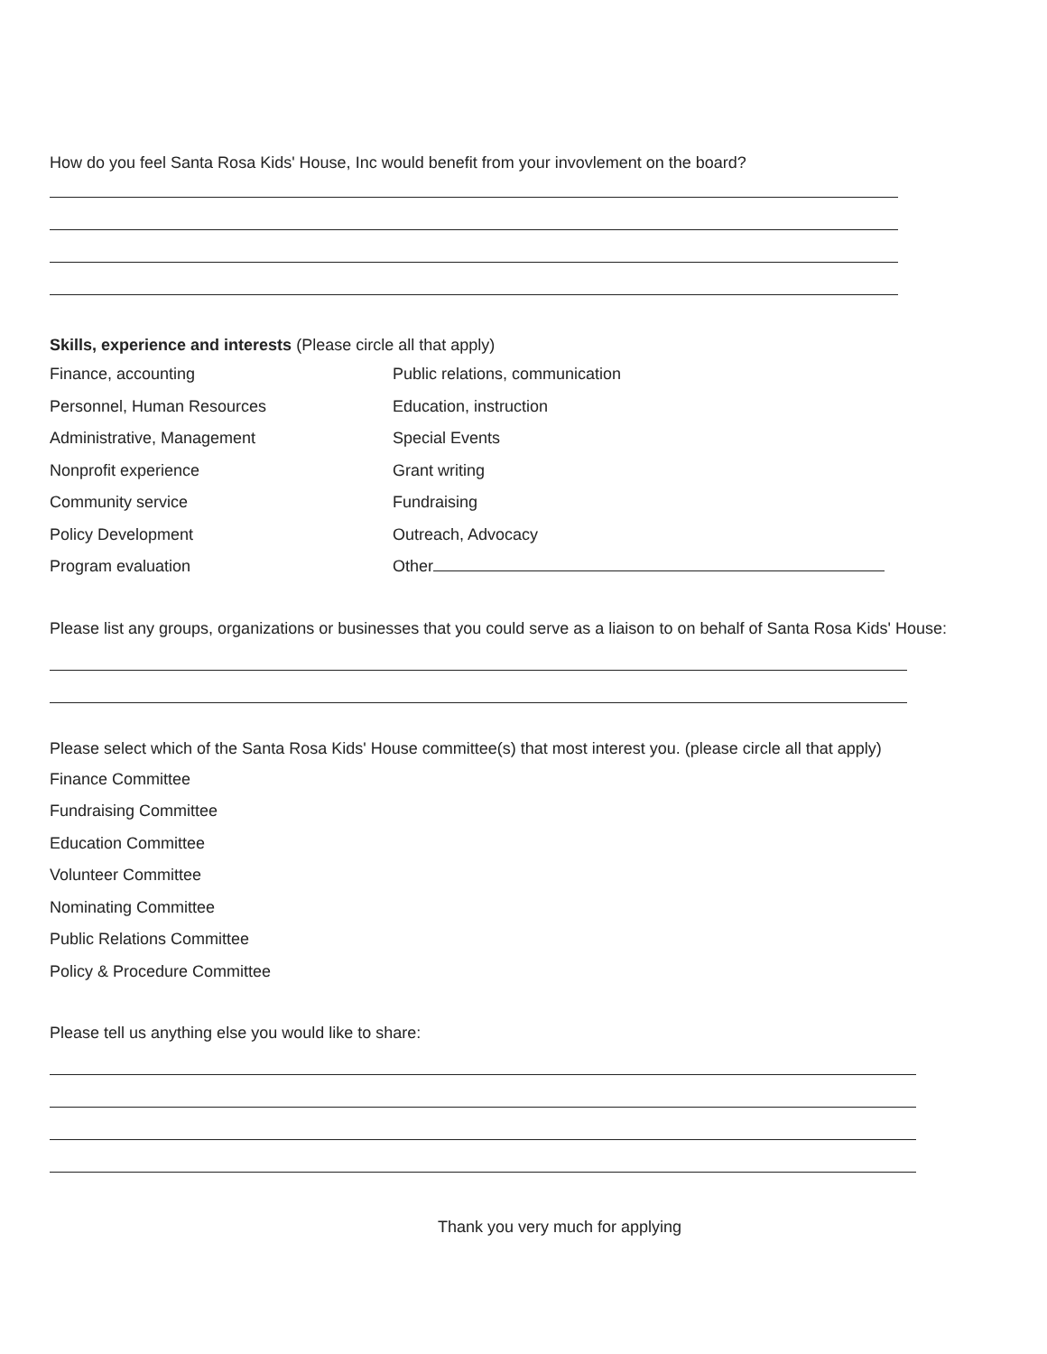How do you feel Santa Rosa Kids' House, Inc would benefit from your invovlement on the board?
Skills, experience and interests (Please circle all that apply)
Finance, accounting Public relations, communication
Personnel, Human Resources Education, instruction
Administrative, Management Special Events
Nonprofit experience Grant writing
Community service Fundraising
Policy Development Outreach, Advocacy
Program evaluation Other
Please list any groups, organizations or businesses that you could serve as a liaison to on behalf of Santa Rosa Kids' House:
Please select which of the Santa Rosa Kids' House committee(s) that most interest you. (please circle all that apply)
Finance Committee
Fundraising Committee
Education Committee
Volunteer Committee
Nominating Committee
Public Relations Committee
Policy & Procedure Committee
Please tell us anything else you would like to share:
Thank you very much for applying